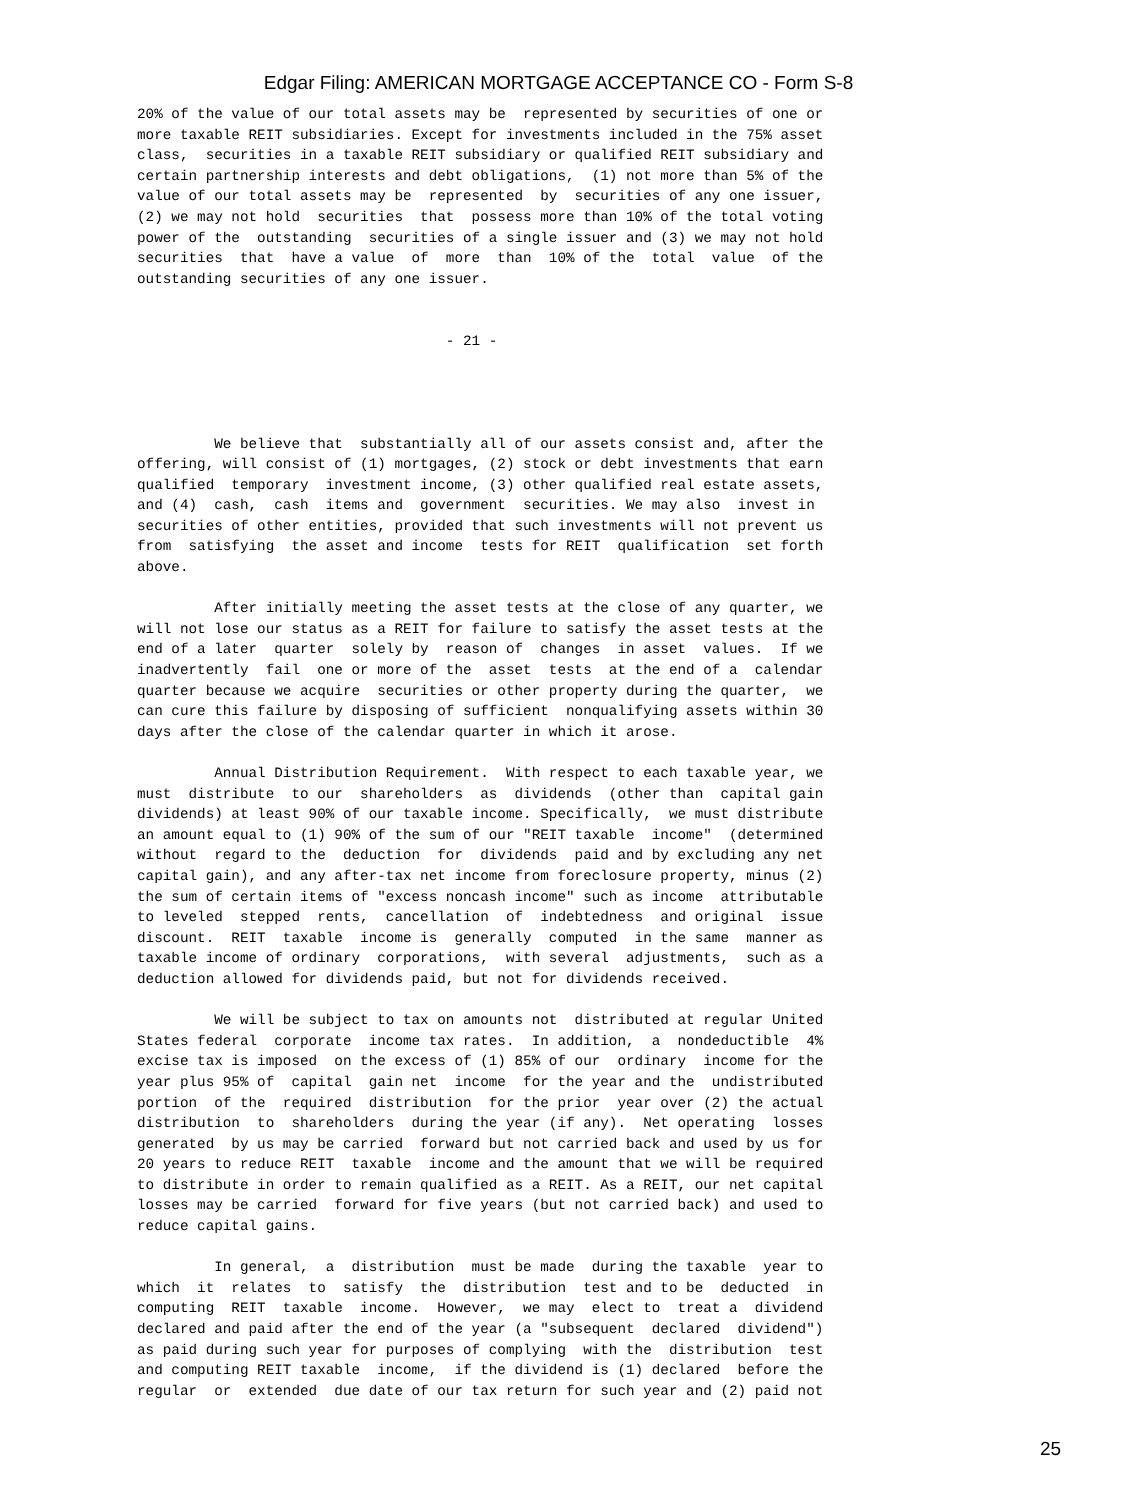Edgar Filing: AMERICAN MORTGAGE ACCEPTANCE CO - Form S-8
20% of the value of our total assets may be  represented by securities of one or
more taxable REIT subsidiaries. Except for investments included in the 75% asset
class,  securities in a taxable REIT subsidiary or qualified REIT subsidiary and
certain partnership interests and debt obligations,  (1) not more than 5% of the
value of our total assets may be  represented  by  securities of any one issuer,
(2) we may not hold  securities  that  possess more than 10% of the total voting
power of the  outstanding  securities of a single issuer and (3) we may not hold
securities  that  have a value  of  more  than  10% of the  total  value  of the
outstanding securities of any one issuer.


                                    - 21 -




         We believe that  substantially all of our assets consist and, after the
offering, will consist of (1) mortgages, (2) stock or debt investments that earn
qualified  temporary  investment income, (3) other qualified real estate assets,
and (4)  cash,  cash  items and  government  securities. We may also  invest in
securities of other entities, provided that such investments will not prevent us
from  satisfying  the asset and income  tests for REIT  qualification  set forth
above.

         After initially meeting the asset tests at the close of any quarter, we
will not lose our status as a REIT for failure to satisfy the asset tests at the
end of a later  quarter  solely by  reason of  changes  in asset  values.  If we
inadvertently  fail  one or more of the  asset  tests  at the end of a  calendar
quarter because we acquire  securities or other property during the quarter,  we
can cure this failure by disposing of sufficient  nonqualifying assets within 30
days after the close of the calendar quarter in which it arose.

         Annual Distribution Requirement.  With respect to each taxable year, we
must  distribute  to our  shareholders  as  dividends  (other than  capital gain
dividends) at least 90% of our taxable income. Specifically,  we must distribute
an amount equal to (1) 90% of the sum of our "REIT taxable  income"  (determined
without  regard to the  deduction  for  dividends  paid and by excluding any net
capital gain), and any after-tax net income from foreclosure property, minus (2)
the sum of certain items of "excess noncash income" such as income  attributable
to leveled  stepped  rents,  cancellation  of  indebtedness  and original  issue
discount.  REIT  taxable  income is  generally  computed  in the same  manner as
taxable income of ordinary  corporations,  with several  adjustments,  such as a
deduction allowed for dividends paid, but not for dividends received.

         We will be subject to tax on amounts not  distributed at regular United
States federal  corporate  income tax rates.  In addition,  a  nondeductible  4%
excise tax is imposed  on the excess of (1) 85% of our  ordinary  income for the
year plus 95% of  capital  gain net  income  for the year and the  undistributed
portion  of the  required  distribution  for the prior  year over (2) the actual
distribution  to  shareholders  during the year (if any).  Net operating  losses
generated  by us may be carried  forward but not carried back and used by us for
20 years to reduce REIT  taxable  income and the amount that we will be required
to distribute in order to remain qualified as a REIT. As a REIT, our net capital
losses may be carried  forward for five years (but not carried back) and used to
reduce capital gains.

         In general,  a  distribution  must be made  during the taxable  year to
which  it  relates  to  satisfy  the  distribution  test and to be  deducted  in
computing  REIT  taxable  income.  However,  we may  elect to  treat a  dividend
declared and paid after the end of the year (a "subsequent  declared  dividend")
as paid during such year for purposes of complying  with the  distribution  test
and computing REIT taxable  income,  if the dividend is (1) declared  before the
regular  or  extended  due date of our tax return for such year and (2) paid not
25